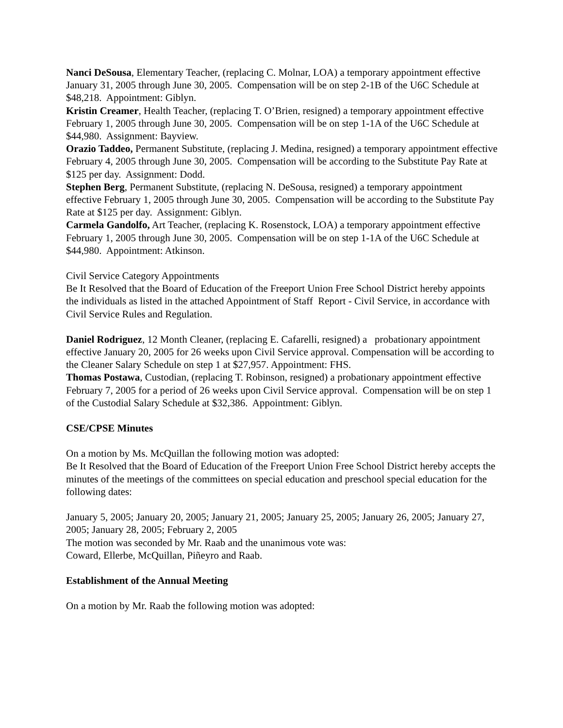Nanci DeSousa, Elementary Teacher, (replacing C. Molnar, LOA) a temporary appointment effective January 31, 2005 through June 30, 2005. Compensation will be on step 2-1B of the U6C Schedule at $48,218. Appointment: Giblyn.
Kristin Creamer, Health Teacher, (replacing T. O’Brien, resigned) a temporary appointment effective February 1, 2005 through June 30, 2005. Compensation will be on step 1-1A of the U6C Schedule at $44,980. Assignment: Bayview.
Orazio Taddeo, Permanent Substitute, (replacing J. Medina, resigned) a temporary appointment effective February 4, 2005 through June 30, 2005. Compensation will be according to the Substitute Pay Rate at $125 per day. Assignment: Dodd.
Stephen Berg, Permanent Substitute, (replacing N. DeSousa, resigned) a temporary appointment effective February 1, 2005 through June 30, 2005. Compensation will be according to the Substitute Pay Rate at $125 per day. Assignment: Giblyn.
Carmela Gandolfo, Art Teacher, (replacing K. Rosenstock, LOA) a temporary appointment effective February 1, 2005 through June 30, 2005. Compensation will be on step 1-1A of the U6C Schedule at $44,980. Appointment: Atkinson.
Civil Service Category Appointments
Be It Resolved that the Board of Education of the Freeport Union Free School District hereby appoints the individuals as listed in the attached Appointment of Staff Report - Civil Service, in accordance with Civil Service Rules and Regulation.
Daniel Rodriguez, 12 Month Cleaner, (replacing E. Cafarelli, resigned) a probationary appointment effective January 20, 2005 for 26 weeks upon Civil Service approval. Compensation will be according to the Cleaner Salary Schedule on step 1 at $27,957. Appointment: FHS.
Thomas Postawa, Custodian, (replacing T. Robinson, resigned) a probationary appointment effective February 7, 2005 for a period of 26 weeks upon Civil Service approval. Compensation will be on step 1 of the Custodial Salary Schedule at $32,386. Appointment: Giblyn.
CSE/CPSE Minutes
On a motion by Ms. McQuillan the following motion was adopted:
Be It Resolved that the Board of Education of the Freeport Union Free School District hereby accepts the minutes of the meetings of the committees on special education and preschool special education for the following dates:
January 5, 2005; January 20, 2005; January 21, 2005; January 25, 2005; January 26, 2005; January 27, 2005; January 28, 2005; February 2, 2005
The motion was seconded by Mr. Raab and the unanimous vote was:
Coward, Ellerbe, McQuillan, Piñeyro and Raab.
Establishment of the Annual Meeting
On a motion by Mr. Raab the following motion was adopted: